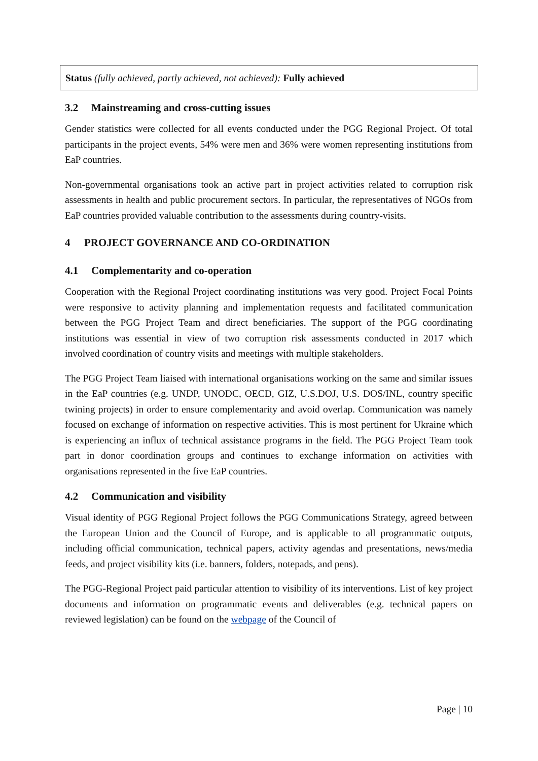Status (fully achieved, partly achieved, not achieved): Fully achieved
3.2 Mainstreaming and cross-cutting issues
Gender statistics were collected for all events conducted under the PGG Regional Project. Of total participants in the project events, 54% were men and 36% were women representing institutions from EaP countries.
Non-governmental organisations took an active part in project activities related to corruption risk assessments in health and public procurement sectors. In particular, the representatives of NGOs from EaP countries provided valuable contribution to the assessments during country-visits.
4 PROJECT GOVERNANCE AND CO-ORDINATION
4.1 Complementarity and co-operation
Cooperation with the Regional Project coordinating institutions was very good. Project Focal Points were responsive to activity planning and implementation requests and facilitated communication between the PGG Project Team and direct beneficiaries. The support of the PGG coordinating institutions was essential in view of two corruption risk assessments conducted in 2017 which involved coordination of country visits and meetings with multiple stakeholders.
The PGG Project Team liaised with international organisations working on the same and similar issues in the EaP countries (e.g. UNDP, UNODC, OECD, GIZ, U.S.DOJ, U.S. DOS/INL, country specific twining projects) in order to ensure complementarity and avoid overlap. Communication was namely focused on exchange of information on respective activities. This is most pertinent for Ukraine which is experiencing an influx of technical assistance programs in the field. The PGG Project Team took part in donor coordination groups and continues to exchange information on activities with organisations represented in the five EaP countries.
4.2 Communication and visibility
Visual identity of PGG Regional Project follows the PGG Communications Strategy, agreed between the European Union and the Council of Europe, and is applicable to all programmatic outputs, including official communication, technical papers, activity agendas and presentations, news/media feeds, and project visibility kits (i.e. banners, folders, notepads, and pens).
The PGG-Regional Project paid particular attention to visibility of its interventions. List of key project documents and information on programmatic events and deliverables (e.g. technical papers on reviewed legislation) can be found on the webpage of the Council of
Page | 10